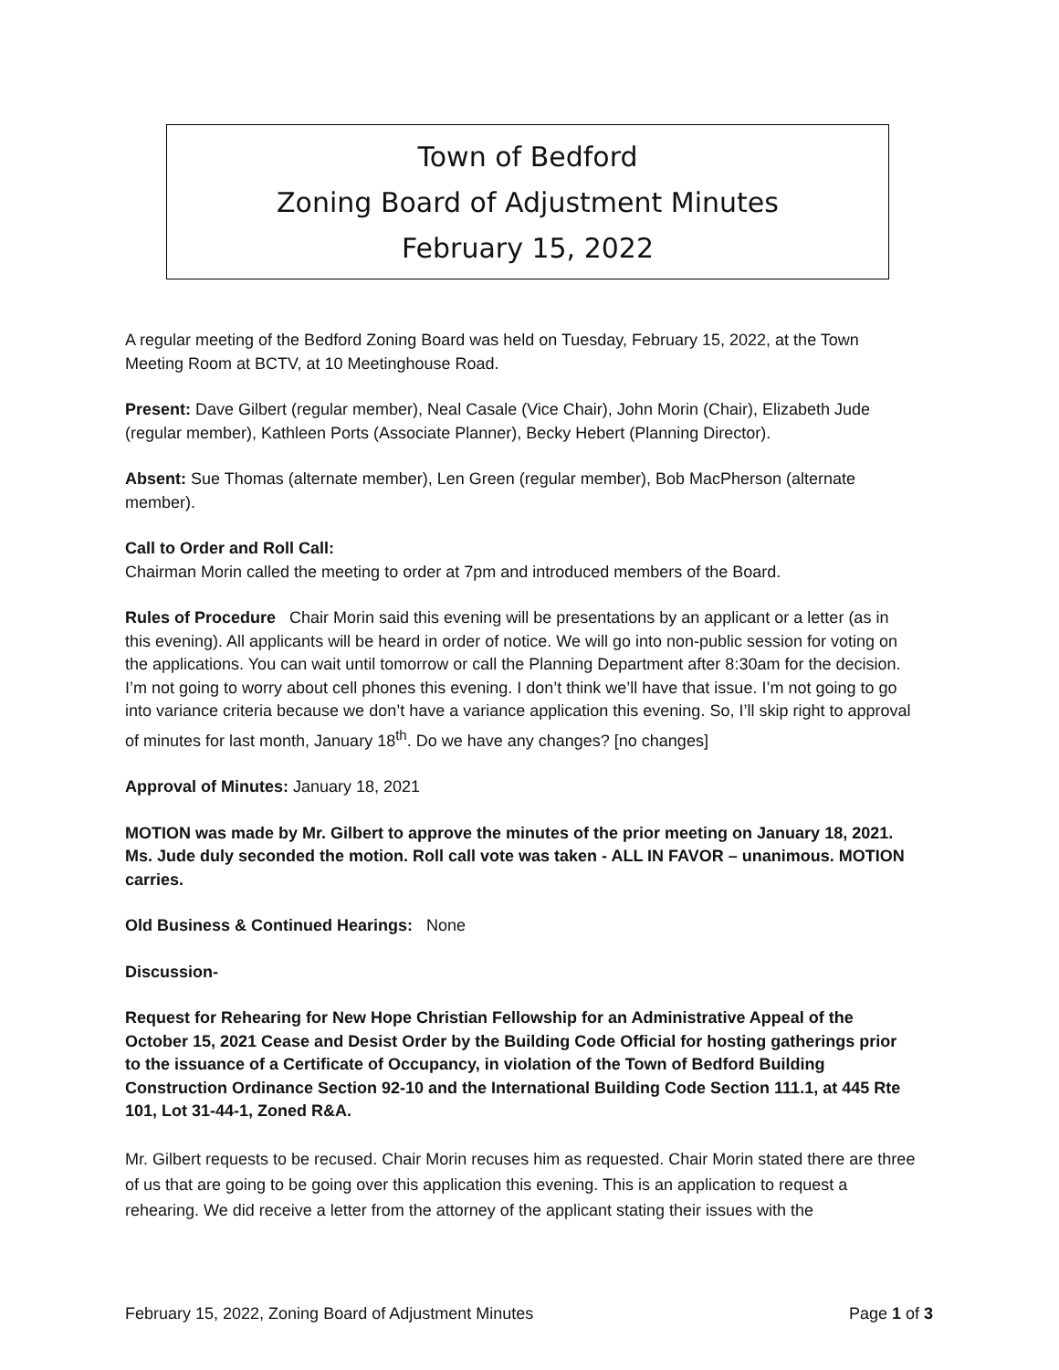Town of Bedford
Zoning Board of Adjustment Minutes
February 15, 2022
A regular meeting of the Bedford Zoning Board was held on Tuesday, February 15, 2022, at the Town Meeting Room at BCTV, at 10 Meetinghouse Road.
Present: Dave Gilbert (regular member), Neal Casale (Vice Chair), John Morin (Chair), Elizabeth Jude (regular member), Kathleen Ports (Associate Planner), Becky Hebert (Planning Director).
Absent: Sue Thomas (alternate member), Len Green (regular member), Bob MacPherson (alternate member).
Call to Order and Roll Call:
Chairman Morin called the meeting to order at 7pm and introduced members of the Board.
Rules of Procedure Chair Morin said this evening will be presentations by an applicant or a letter (as in this evening). All applicants will be heard in order of notice. We will go into non-public session for voting on the applications. You can wait until tomorrow or call the Planning Department after 8:30am for the decision. I’m not going to worry about cell phones this evening. I don’t think we’ll have that issue. I’m not going to go into variance criteria because we don’t have a variance application this evening. So, I’ll skip right to approval of minutes for last month, January 18<sup>th</sup>. Do we have any changes? [no changes]
Approval of Minutes: January 18, 2021
MOTION was made by Mr. Gilbert to approve the minutes of the prior meeting on January 18, 2021. Ms. Jude duly seconded the motion. Roll call vote was taken - ALL IN FAVOR – unanimous. MOTION carries.
Old Business & Continued Hearings: None
Discussion-
Request for Rehearing for New Hope Christian Fellowship for an Administrative Appeal of the October 15, 2021 Cease and Desist Order by the Building Code Official for hosting gatherings prior to the issuance of a Certificate of Occupancy, in violation of the Town of Bedford Building Construction Ordinance Section 92-10 and the International Building Code Section 111.1, at 445 Rte 101, Lot 31-44-1, Zoned R&A.
Mr. Gilbert requests to be recused. Chair Morin recuses him as requested. Chair Morin stated there are three of us that are going to be going over this application this evening. This is an application to request a rehearing. We did receive a letter from the attorney of the applicant stating their issues with the
February 15, 2022, Zoning Board of Adjustment Minutes Page 1 of 3